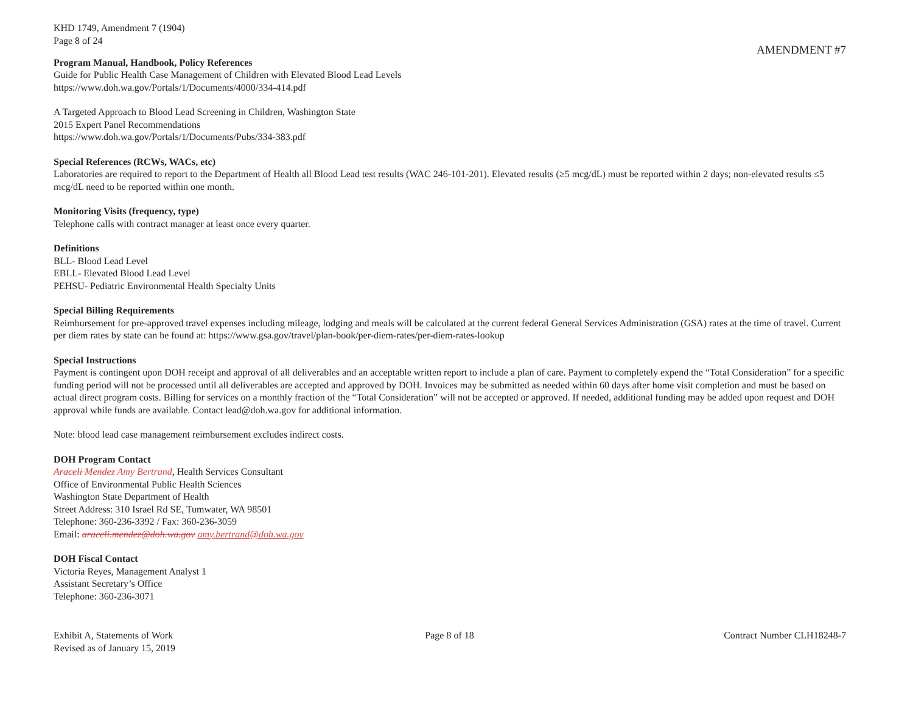KHD 1749, Amendment 7 (1904)
Page 8 of 24
AMENDMENT #7
Program Manual, Handbook, Policy References
Guide for Public Health Case Management of Children with Elevated Blood Lead Levels
https://www.doh.wa.gov/Portals/1/Documents/4000/334-414.pdf
A Targeted Approach to Blood Lead Screening in Children, Washington State
2015 Expert Panel Recommendations
https://www.doh.wa.gov/Portals/1/Documents/Pubs/334-383.pdf
Special References (RCWs, WACs, etc)
Laboratories are required to report to the Department of Health all Blood Lead test results (WAC 246-101-201). Elevated results (≥5 mcg/dL) must be reported within 2 days; non-elevated results ≤5 mcg/dL need to be reported within one month.
Monitoring Visits (frequency, type)
Telephone calls with contract manager at least once every quarter.
Definitions
BLL- Blood Lead Level
EBLL- Elevated Blood Lead Level
PEHSU- Pediatric Environmental Health Specialty Units
Special Billing Requirements
Reimbursement for pre-approved travel expenses including mileage, lodging and meals will be calculated at the current federal General Services Administration (GSA) rates at the time of travel. Current per diem rates by state can be found at: https://www.gsa.gov/travel/plan-book/per-diem-rates/per-diem-rates-lookup
Special Instructions
Payment is contingent upon DOH receipt and approval of all deliverables and an acceptable written report to include a plan of care. Payment to completely expend the “Total Consideration” for a specific funding period will not be processed until all deliverables are accepted and approved by DOH. Invoices may be submitted as needed within 60 days after home visit completion and must be based on actual direct program costs. Billing for services on a monthly fraction of the “Total Consideration” will not be accepted or approved. If needed, additional funding may be added upon request and DOH approval while funds are available. Contact lead@doh.wa.gov for additional information.
Note: blood lead case management reimbursement excludes indirect costs.
DOH Program Contact
Araceli Mendez Amy Bertrand, Health Services Consultant
Office of Environmental Public Health Sciences
Washington State Department of Health
Street Address: 310 Israel Rd SE, Tumwater, WA 98501
Telephone: 360-236-3392 / Fax: 360-236-3059
Email: araceli.mendez@doh.wa.gov amy.bertrand@doh.wa.gov
DOH Fiscal Contact
Victoria Reyes, Management Analyst 1
Assistant Secretary’s Office
Telephone: 360-236-3071
Exhibit A, Statements of Work
Revised as of January 15, 2019
Page 8 of 18 Contract Number CLH18248-7